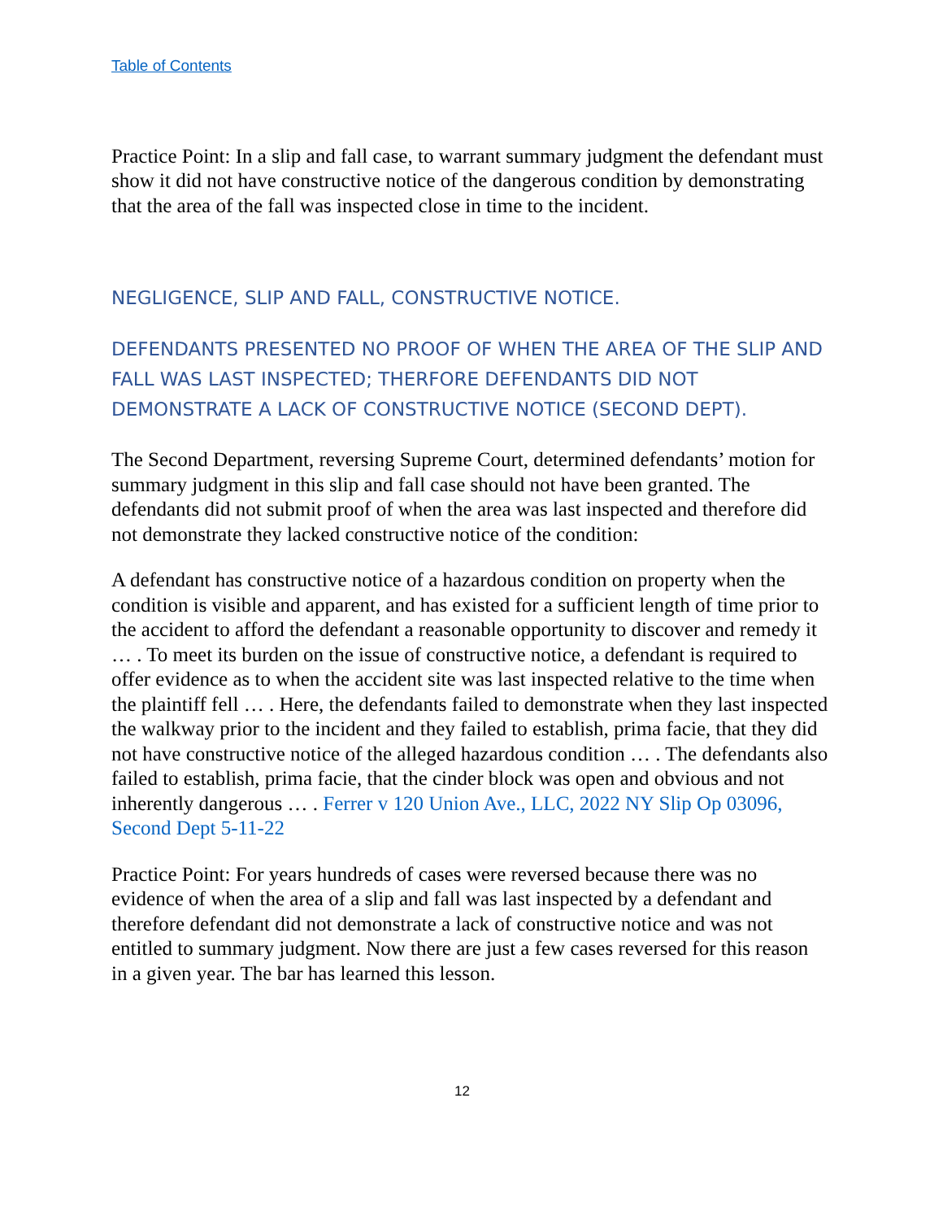Table of Contents
Practice Point: In a slip and fall case, to warrant summary judgment the defendant must show it did not have constructive notice of the dangerous condition by demonstrating that the area of the fall was inspected close in time to the incident.
NEGLIGENCE, SLIP AND FALL, CONSTRUCTIVE NOTICE.
DEFENDANTS PRESENTED NO PROOF OF WHEN THE AREA OF THE SLIP AND FALL WAS LAST INSPECTED; THERFORE DEFENDANTS DID NOT DEMONSTRATE A LACK OF CONSTRUCTIVE NOTICE (SECOND DEPT).
The Second Department, reversing Supreme Court, determined defendants’ motion for summary judgment in this slip and fall case should not have been granted. The defendants did not submit proof of when the area was last inspected and therefore did not demonstrate they lacked constructive notice of the condition:
A defendant has constructive notice of a hazardous condition on property when the condition is visible and apparent, and has existed for a sufficient length of time prior to the accident to afford the defendant a reasonable opportunity to discover and remedy it … . To meet its burden on the issue of constructive notice, a defendant is required to offer evidence as to when the accident site was last inspected relative to the time when the plaintiff fell … . Here, the defendants failed to demonstrate when they last inspected the walkway prior to the incident and they failed to establish, prima facie, that they did not have constructive notice of the alleged hazardous condition … . The defendants also failed to establish, prima facie, that the cinder block was open and obvious and not inherently dangerous … . Ferrer v 120 Union Ave., LLC, 2022 NY Slip Op 03096, Second Dept 5-11-22
Practice Point: For years hundreds of cases were reversed because there was no evidence of when the area of a slip and fall was last inspected by a defendant and therefore defendant did not demonstrate a lack of constructive notice and was not entitled to summary judgment. Now there are just a few cases reversed for this reason in a given year. The bar has learned this lesson.
12